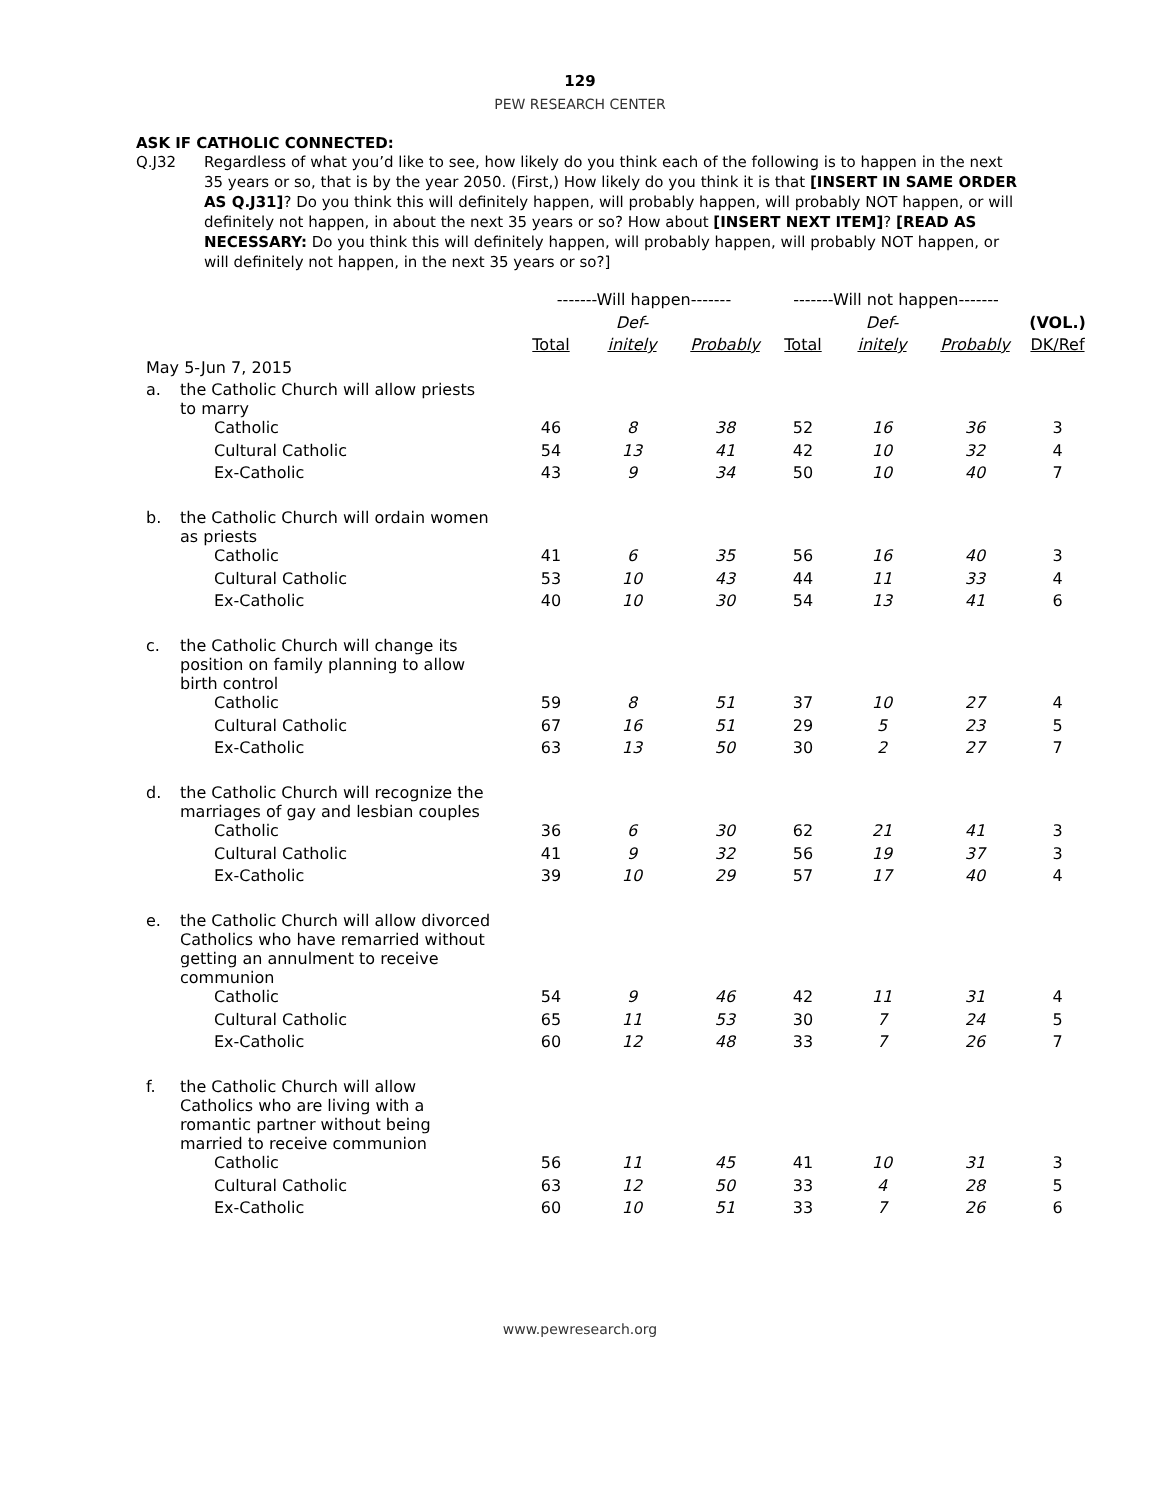129
PEW RESEARCH CENTER
ASK IF CATHOLIC CONNECTED:
Q.J32 Regardless of what you’d like to see, how likely do you think each of the following is to happen in the next 35 years or so, that is by the year 2050. (First,) How likely do you think it is that [INSERT IN SAME ORDER AS Q.J31]? Do you think this will definitely happen, will probably happen, will probably NOT happen, or will definitely not happen, in about the next 35 years or so? How about [INSERT NEXT ITEM]? [READ AS NECESSARY: Do you think this will definitely happen, will probably happen, will probably NOT happen, or will definitely not happen, in the next 35 years or so?]
| | | -------Will happen------- | | | -------Will not happen------- | | | |
| --- | --- | --- | --- | --- | --- | --- | --- | --- |
| | | | Def- | | | Def- | | (VOL.) |
| | | Total | initely | Probably | Total | initely | Probably | DK/Ref |
| May 5-Jun 7, 2015 | | | | | | | | |
| a. | the Catholic Church will allow priests to marry | | | | | | | |
| | Catholic | 46 | 8 | 38 | 52 | 16 | 36 | 3 |
| | Cultural Catholic | 54 | 13 | 41 | 42 | 10 | 32 | 4 |
| | Ex-Catholic | 43 | 9 | 34 | 50 | 10 | 40 | 7 |
| b. | the Catholic Church will ordain women as priests | | | | | | | |
| | Catholic | 41 | 6 | 35 | 56 | 16 | 40 | 3 |
| | Cultural Catholic | 53 | 10 | 43 | 44 | 11 | 33 | 4 |
| | Ex-Catholic | 40 | 10 | 30 | 54 | 13 | 41 | 6 |
| c. | the Catholic Church will change its position on family planning to allow birth control | | | | | | | |
| | Catholic | 59 | 8 | 51 | 37 | 10 | 27 | 4 |
| | Cultural Catholic | 67 | 16 | 51 | 29 | 5 | 23 | 5 |
| | Ex-Catholic | 63 | 13 | 50 | 30 | 2 | 27 | 7 |
| d. | the Catholic Church will recognize the marriages of gay and lesbian couples | | | | | | | |
| | Catholic | 36 | 6 | 30 | 62 | 21 | 41 | 3 |
| | Cultural Catholic | 41 | 9 | 32 | 56 | 19 | 37 | 3 |
| | Ex-Catholic | 39 | 10 | 29 | 57 | 17 | 40 | 4 |
| e. | the Catholic Church will allow divorced Catholics who have remarried without getting an annulment to receive communion | | | | | | | |
| | Catholic | 54 | 9 | 46 | 42 | 11 | 31 | 4 |
| | Cultural Catholic | 65 | 11 | 53 | 30 | 7 | 24 | 5 |
| | Ex-Catholic | 60 | 12 | 48 | 33 | 7 | 26 | 7 |
| f. | the Catholic Church will allow Catholics who are living with a romantic partner without being married to receive communion | | | | | | | |
| | Catholic | 56 | 11 | 45 | 41 | 10 | 31 | 3 |
| | Cultural Catholic | 63 | 12 | 50 | 33 | 4 | 28 | 5 |
| | Ex-Catholic | 60 | 10 | 51 | 33 | 7 | 26 | 6 |
www.pewresearch.org